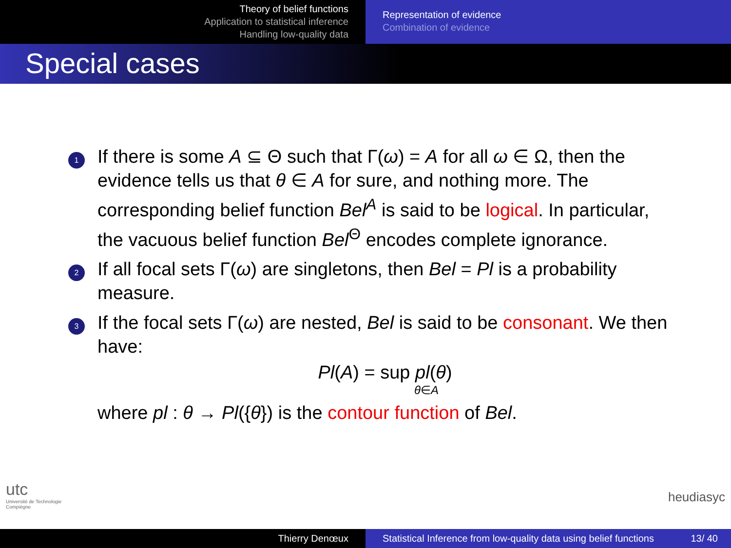Theory of belief functions
Application to statistical inference
Handling low-quality data
Representation of evidence
Combination of evidence
Special cases
1
If there is some A ⊆ Θ such that Γ(ω) = A for all ω ∈ Ω, then the evidence tells us that θ ∈ A for sure, and nothing more. The corresponding belief function Bel<sup>A</sup> is said to be logical. In particular, the vacuous belief function Bel<sup>Θ</sup> encodes complete ignorance.
2
If all focal sets Γ(ω) are singletons, then Bel = Pl is a probability measure.
3
If the focal sets Γ(ω) are nested, Bel is said to be consonant. We then have:
Pl(A) = sup pl(θ)
θ∈A
where pl : θ → Pl({θ}) is the contour function of Bel.
utc
Université de Technologie
Compiègne
heudiasyc
Thierry Denœux Statistical Inference from low-quality data using belief functions 13/ 40